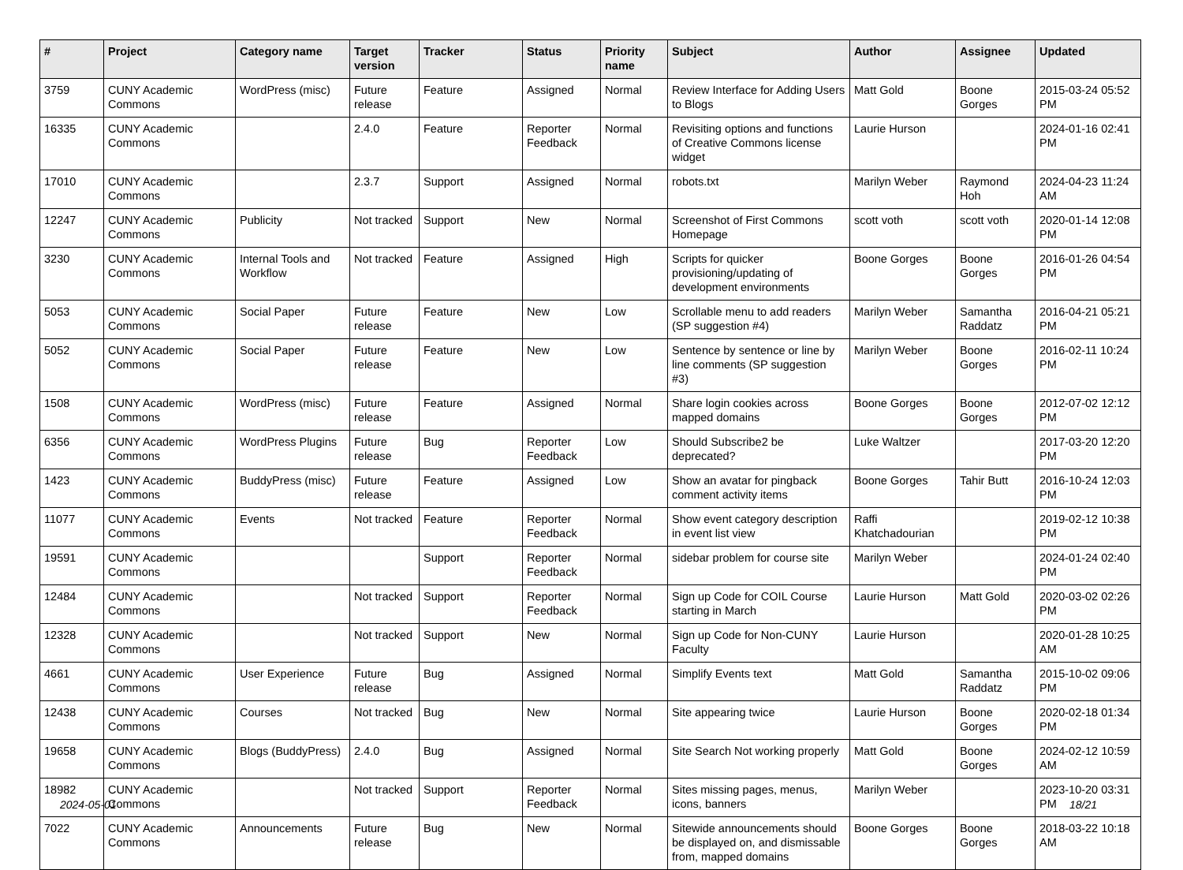| # | Project | Category name | Target version | Tracker | Status | Priority name | Subject | Author | Assignee | Updated |
| --- | --- | --- | --- | --- | --- | --- | --- | --- | --- | --- |
| 3759 | CUNY Academic Commons | WordPress (misc) | Future release | Feature | Assigned | Normal | Review Interface for Adding Users to Blogs | Matt Gold | Boone Gorges | 2015-03-24 05:52 PM |
| 16335 | CUNY Academic Commons | | 2.4.0 | Feature | Reporter Feedback | Normal | Revisiting options and functions of Creative Commons license widget | Laurie Hurson | | 2024-01-16 02:41 PM |
| 17010 | CUNY Academic Commons | | 2.3.7 | Support | Assigned | Normal | robots.txt | Marilyn Weber | Raymond Hoh | 2024-04-23 11:24 AM |
| 12247 | CUNY Academic Commons | Publicity | Not tracked | Support | New | Normal | Screenshot of First Commons Homepage | scott voth | scott voth | 2020-01-14 12:08 PM |
| 3230 | CUNY Academic Commons | Internal Tools and Workflow | Not tracked | Feature | Assigned | High | Scripts for quicker provisioning/updating of development environments | Boone Gorges | Boone Gorges | 2016-01-26 04:54 PM |
| 5053 | CUNY Academic Commons | Social Paper | Future release | Feature | New | Low | Scrollable menu to add readers (SP suggestion #4) | Marilyn Weber | Samantha Raddatz | 2016-04-21 05:21 PM |
| 5052 | CUNY Academic Commons | Social Paper | Future release | Feature | New | Low | Sentence by sentence or line by line comments (SP suggestion #3) | Marilyn Weber | Boone Gorges | 2016-02-11 10:24 PM |
| 1508 | CUNY Academic Commons | WordPress (misc) | Future release | Feature | Assigned | Normal | Share login cookies across mapped domains | Boone Gorges | Boone Gorges | 2012-07-02 12:12 PM |
| 6356 | CUNY Academic Commons | WordPress Plugins | Future release | Bug | Reporter Feedback | Low | Should Subscribe2 be deprecated? | Luke Waltzer | | 2017-03-20 12:20 PM |
| 1423 | CUNY Academic Commons | BuddyPress (misc) | Future release | Feature | Assigned | Low | Show an avatar for pingback comment activity items | Boone Gorges | Tahir Butt | 2016-10-24 12:03 PM |
| 11077 | CUNY Academic Commons | Events | Not tracked | Feature | Reporter Feedback | Normal | Show event category description in event list view | Raffi Khatchadourian | | 2019-02-12 10:38 PM |
| 19591 | CUNY Academic Commons | | | Support | Reporter Feedback | Normal | sidebar problem for course site | Marilyn Weber | | 2024-01-24 02:40 PM |
| 12484 | CUNY Academic Commons | | Not tracked | Support | Reporter Feedback | Normal | Sign up Code for COIL Course starting in March | Laurie Hurson | Matt Gold | 2020-03-02 02:26 PM |
| 12328 | CUNY Academic Commons | | Not tracked | Support | New | Normal | Sign up Code for Non-CUNY Faculty | Laurie Hurson | | 2020-01-28 10:25 AM |
| 4661 | CUNY Academic Commons | User Experience | Future release | Bug | Assigned | Normal | Simplify Events text | Matt Gold | Samantha Raddatz | 2015-10-02 09:06 PM |
| 12438 | CUNY Academic Commons | Courses | Not tracked | Bug | New | Normal | Site appearing twice | Laurie Hurson | Boone Gorges | 2020-02-18 01:34 PM |
| 19658 | CUNY Academic Commons | Blogs (BuddyPress) | 2.4.0 | Bug | Assigned | Normal | Site Search Not working properly | Matt Gold | Boone Gorges | 2024-02-12 10:59 AM |
| 18982 | CUNY Academic Commons | | Not tracked | Support | Reporter Feedback | Normal | Sites missing pages, menus, icons, banners | Marilyn Weber | | 2023-10-20 03:31 PM |
| 7022 | CUNY Academic Commons | Announcements | Future release | Bug | New | Normal | Sitewide announcements should be displayed on, and dismissable from, mapped domains | Boone Gorges | Boone Gorges | 2018-03-22 10:18 AM |
2024-05-01 18/21